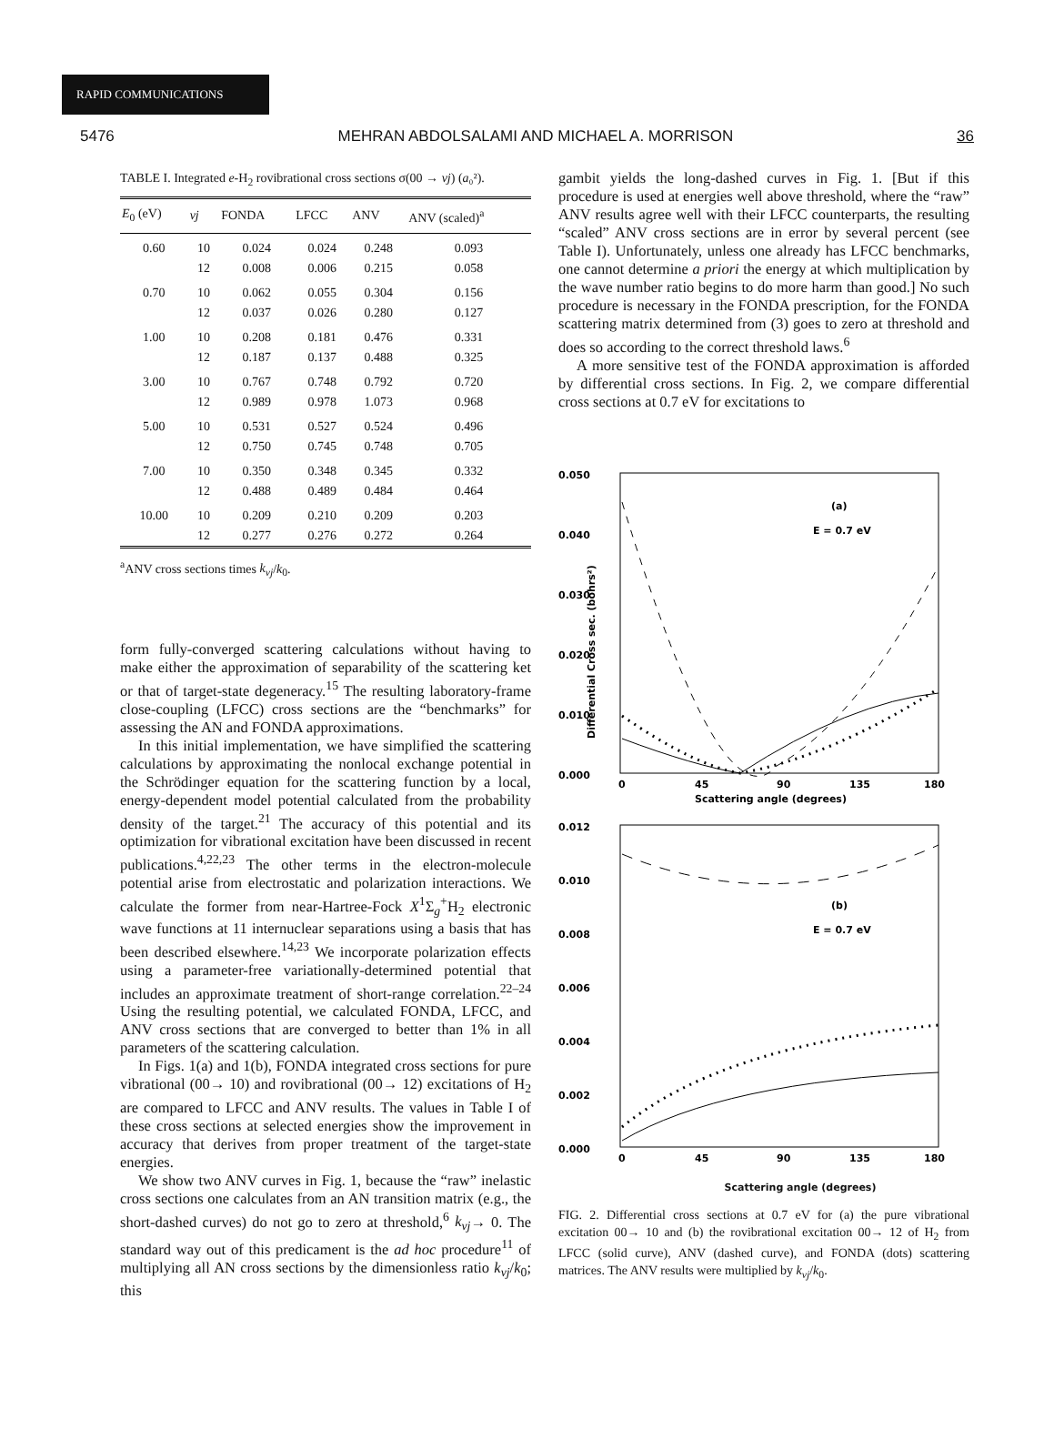RAPID COMMUNICATIONS
5476 MEHRAN ABDOLSALAMI AND MICHAEL A. MORRISON 36
TABLE I. Integrated e-H<sub>2</sub> rovibrational cross sections σ(00 → vj) (a₀²).
| E<sub>0</sub> (eV) | vj | FONDA | LFCC | ANV | ANV (scaled)<sup>a</sup> |
| --- | --- | --- | --- | --- | --- |
| 0.60 | 10 | 0.024 | 0.024 | 0.248 | 0.093 |
| | 12 | 0.008 | 0.006 | 0.215 | 0.058 |
| 0.70 | 10 | 0.062 | 0.055 | 0.304 | 0.156 |
| | 12 | 0.037 | 0.026 | 0.280 | 0.127 |
| 1.00 | 10 | 0.208 | 0.181 | 0.476 | 0.331 |
| | 12 | 0.187 | 0.137 | 0.488 | 0.325 |
| 3.00 | 10 | 0.767 | 0.748 | 0.792 | 0.720 |
| | 12 | 0.989 | 0.978 | 1.073 | 0.968 |
| 5.00 | 10 | 0.531 | 0.527 | 0.524 | 0.496 |
| | 12 | 0.750 | 0.745 | 0.748 | 0.705 |
| 7.00 | 10 | 0.350 | 0.348 | 0.345 | 0.332 |
| | 12 | 0.488 | 0.489 | 0.484 | 0.464 |
| 10.00 | 10 | 0.209 | 0.210 | 0.209 | 0.203 |
| | 12 | 0.277 | 0.276 | 0.272 | 0.264 |
<sup>a</sup> ANV cross sections times k<sub>vj</sub>/k<sub>0</sub>.
form fully-converged scattering calculations without having to make either the approximation of separability of the scattering ket or that of target-state degeneracy.<sup>15</sup> The resulting laboratory-frame close-coupling (LFCC) cross sections are the “benchmarks” for assessing the AN and FONDA approximations.
In this initial implementation, we have simplified the scattering calculations by approximating the nonlocal exchange potential in the Schrödinger equation for the scattering function by a local, energy-dependent model potential calculated from the probability density of the target.<sup>21</sup> The accuracy of this potential and its optimization for vibrational excitation have been discussed in recent publications.<sup>4,22,23</sup> The other terms in the electron-molecule potential arise from electrostatic and polarization interactions. We calculate the former from near-Hartree-Fock X<sup>1</sup>Σ<sub>g</sub><sup>+</sup>H<sub>2</sub> electronic wave functions at 11 internuclear separations using a basis that has been described elsewhere.<sup>14,23</sup> We incorporate polarization effects using a parameter-free variationally-determined potential that includes an approximate treatment of short-range correlation.<sup>22–24</sup> Using the resulting potential, we calculated FONDA, LFCC, and ANV cross sections that are converged to better than 1% in all parameters of the scattering calculation.
In Figs. 1(a) and 1(b), FONDA integrated cross sections for pure vibrational (00→ 10) and rovibrational (00→ 12) excitations of H<sub>2</sub> are compared to LFCC and ANV results. The values in Table I of these cross sections at selected energies show the improvement in accuracy that derives from proper treatment of the target-state energies.
We show two ANV curves in Fig. 1, because the “raw” inelastic cross sections one calculates from an AN transition matrix (e.g., the short-dashed curves) do not go to zero at threshold,<sup>6</sup> k<sub>vj</sub>→ 0. The standard way out of this predicament is the ad hoc procedure<sup>11</sup> of multiplying all AN cross sections by the dimensionless ratio k<sub>vj</sub>/k<sub>0</sub>; this
gambit yields the long-dashed curves in Fig. 1. [But if this procedure is used at energies well above threshold, where the “raw” ANV results agree well with their LFCC counterparts, the resulting “scaled” ANV cross sections are in error by several percent (see Table I). Unfortunately, unless one already has LFCC benchmarks, one cannot determine a priori the energy at which multiplication by the wave number ratio begins to do more harm than good.] No such procedure is necessary in the FONDA prescription, for the FONDA scattering matrix determined from (3) goes to zero at threshold and does so according to the correct threshold laws.<sup>6</sup>
A more sensitive test of the FONDA approximation is afforded by differential cross sections. In Fig. 2, we compare differential cross sections at 0.7 eV for excitations to
0.050
0.040
0.030
0.020
0.010
0.000
(a)
E = 0.7 eV
0
45
90
135
180
Scattering angle (degrees)
Differential Cross sec. (bohrs²)
0.012
0.010
0.008
0.006
0.004
0.002
0.000
(b)
E = 0.7 eV
0
45
90
135
180
Scattering angle (degrees)
Differential Cross sec. (angstroms²)
FIG. 2. Differential cross sections at 0.7 eV for (a) the pure vibrational excitation 00→ 10 and (b) the rovibrational excitation 00→ 12 of H<sub>2</sub> from LFCC (solid curve), ANV (dashed curve), and FONDA (dots) scattering matrices. The ANV results were multiplied by k<sub>vj</sub>/k<sub>0</sub>.